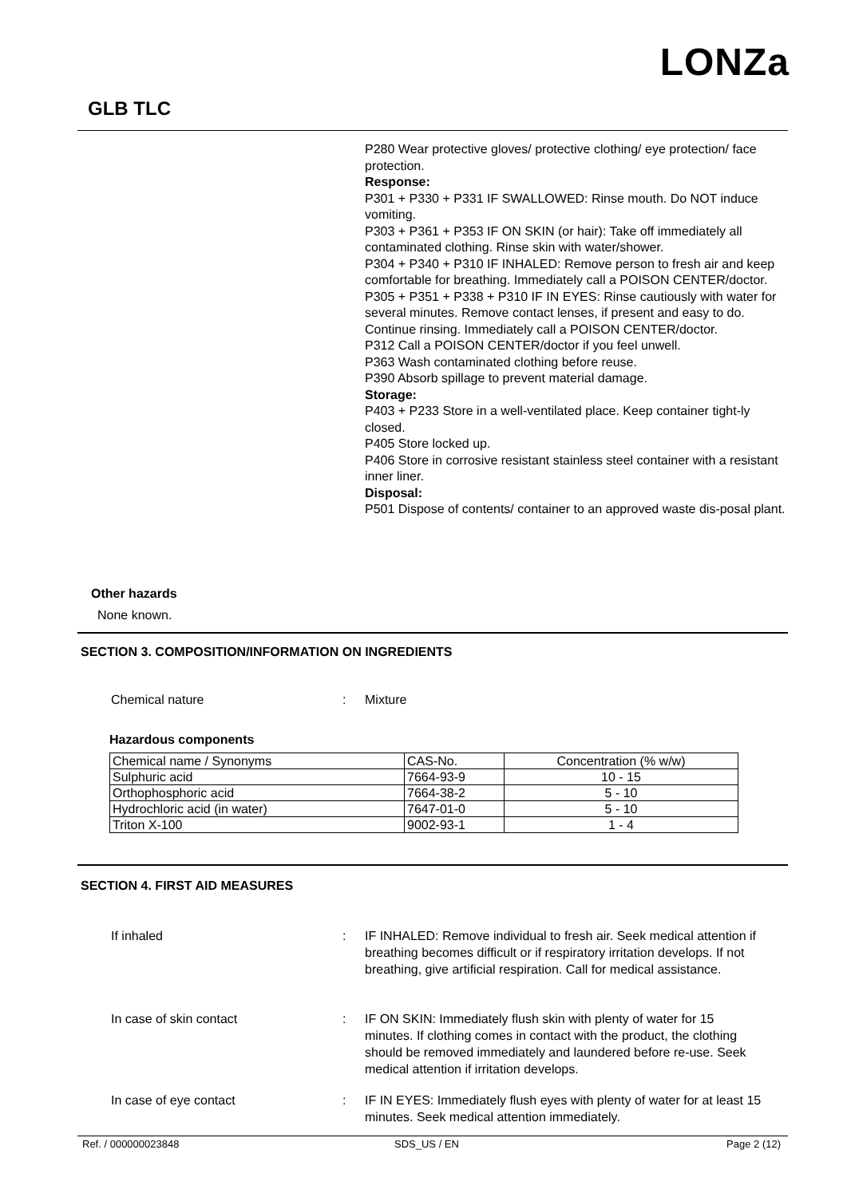LONZa
GLB TLC
P280 Wear protective gloves/ protective clothing/ eye protection/ face protection.
Response:
P301 + P330 + P331 IF SWALLOWED: Rinse mouth. Do NOT induce vomiting.
P303 + P361 + P353 IF ON SKIN (or hair): Take off immediately all contaminated clothing. Rinse skin with water/shower.
P304 + P340 + P310 IF INHALED: Remove person to fresh air and keep comfortable for breathing. Immediately call a POISON CENTER/doctor.
P305 + P351 + P338 + P310 IF IN EYES: Rinse cautiously with water for several minutes. Remove contact lenses, if present and easy to do. Continue rinsing. Immediately call a POISON CENTER/doctor.
P312 Call a POISON CENTER/doctor if you feel unwell.
P363 Wash contaminated clothing before reuse.
P390 Absorb spillage to prevent material damage.
Storage:
P403 + P233 Store in a well-ventilated place. Keep container tight-ly closed.
P405 Store locked up.
P406 Store in corrosive resistant stainless steel container with a resistant inner liner.
Disposal:
P501 Dispose of contents/ container to an approved waste dis-posal plant.
Other hazards
None known.
SECTION 3. COMPOSITION/INFORMATION ON INGREDIENTS
Chemical nature: Mixture
Hazardous components
| Chemical name / Synonyms | CAS-No. | Concentration (% w/w) |
| Sulphuric acid | 7664-93-9 | 10 - 15 |
| Orthophosphoric acid | 7664-38-2 | 5 - 10 |
| Hydrochloric acid (in water) | 7647-01-0 | 5 - 10 |
| Triton X-100 | 9002-93-1 | 1 - 4 |
SECTION 4. FIRST AID MEASURES
If inhaled: IF INHALED: Remove individual to fresh air. Seek medical attention if breathing becomes difficult or if respiratory irritation develops. If not breathing, give artificial respiration. Call for medical assistance.
In case of skin contact: IF ON SKIN: Immediately flush skin with plenty of water for 15 minutes. If clothing comes in contact with the product, the clothing should be removed immediately and laundered before re-use. Seek medical attention if irritation develops.
In case of eye contact: IF IN EYES: Immediately flush eyes with plenty of water for at least 15 minutes. Seek medical attention immediately.
Ref. / 000000023848 SDS_US / EN Page 2 (12)